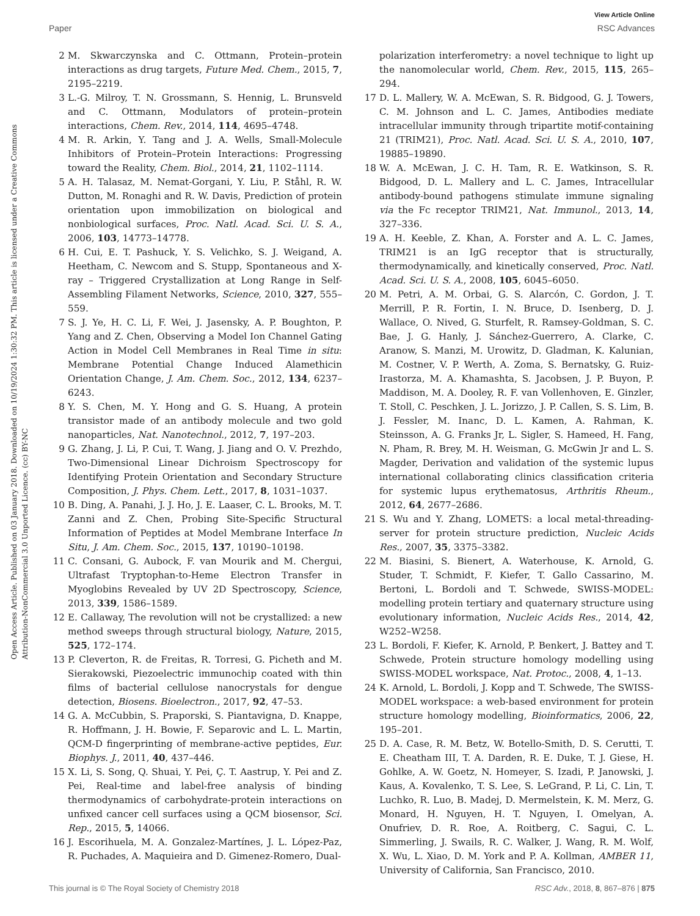View Article Online
Paper RSC Advances
Open Access Article. Published on 03 January 2018. Downloaded on 10/19/2024 1:30:32 PM. This article is licensed under a Creative Commons Attribution-NonCommercial 3.0 Unported Licence. (cc) BY-NC
2 M. Skwarczynska and C. Ottmann, Protein–protein interactions as drug targets, Future Med. Chem., 2015, 7, 2195–2219.
3 L.-G. Milroy, T. N. Grossmann, S. Hennig, L. Brunsveld and C. Ottmann, Modulators of protein–protein interactions, Chem. Rev., 2014, 114, 4695–4748.
4 M. R. Arkin, Y. Tang and J. A. Wells, Small-Molecule Inhibitors of Protein–Protein Interactions: Progressing toward the Reality, Chem. Biol., 2014, 21, 1102–1114.
5 A. H. Talasaz, M. Nemat-Gorgani, Y. Liu, P. Ståhl, R. W. Dutton, M. Ronaghi and R. W. Davis, Prediction of protein orientation upon immobilization on biological and nonbiological surfaces, Proc. Natl. Acad. Sci. U. S. A., 2006, 103, 14773–14778.
6 H. Cui, E. T. Pashuck, Y. S. Velichko, S. J. Weigand, A. Heetham, C. Newcom and S. Stupp, Spontaneous and X-ray – Triggered Crystallization at Long Range in Self-Assembling Filament Networks, Science, 2010, 327, 555–559.
7 S. J. Ye, H. C. Li, F. Wei, J. Jasensky, A. P. Boughton, P. Yang and Z. Chen, Observing a Model Ion Channel Gating Action in Model Cell Membranes in Real Time in situ: Membrane Potential Change Induced Alamethicin Orientation Change, J. Am. Chem. Soc., 2012, 134, 6237–6243.
8 Y. S. Chen, M. Y. Hong and G. S. Huang, A protein transistor made of an antibody molecule and two gold nanoparticles, Nat. Nanotechnol., 2012, 7, 197–203.
9 G. Zhang, J. Li, P. Cui, T. Wang, J. Jiang and O. V. Prezhdo, Two-Dimensional Linear Dichroism Spectroscopy for Identifying Protein Orientation and Secondary Structure Composition, J. Phys. Chem. Lett., 2017, 8, 1031–1037.
10 B. Ding, A. Panahi, J. J. Ho, J. E. Laaser, C. L. Brooks, M. T. Zanni and Z. Chen, Probing Site-Specific Structural Information of Peptides at Model Membrane Interface In Situ, J. Am. Chem. Soc., 2015, 137, 10190–10198.
11 C. Consani, G. Aubock, F. van Mourik and M. Chergui, Ultrafast Tryptophan-to-Heme Electron Transfer in Myoglobins Revealed by UV 2D Spectroscopy, Science, 2013, 339, 1586–1589.
12 E. Callaway, The revolution will not be crystallized: a new method sweeps through structural biology, Nature, 2015, 525, 172–174.
13 P. Cleverton, R. de Freitas, R. Torresi, G. Picheth and M. Sierakowski, Piezoelectric immunochip coated with thin films of bacterial cellulose nanocrystals for dengue detection, Biosens. Bioelectron., 2017, 92, 47–53.
14 G. A. McCubbin, S. Praporski, S. Piantavigna, D. Knappe, R. Hoffmann, J. H. Bowie, F. Separovic and L. L. Martin, QCM-D fingerprinting of membrane-active peptides, Eur. Biophys. J., 2011, 40, 437–446.
15 X. Li, S. Song, Q. Shuai, Y. Pei, Ç. T. Aastrup, Y. Pei and Z. Pei, Real-time and label-free analysis of binding thermodynamics of carbohydrate-protein interactions on unfixed cancer cell surfaces using a QCM biosensor, Sci. Rep., 2015, 5, 14066.
16 J. Escorihuela, M. A. Gonzalez-Martínes, J. L. López-Paz, R. Puchades, A. Maquieira and D. Gimenez-Romero, Dual-
polarization interferometry: a novel technique to light up the nanomolecular world, Chem. Rev., 2015, 115, 265–294.
17 D. L. Mallery, W. A. McEwan, S. R. Bidgood, G. J. Towers, C. M. Johnson and L. C. James, Antibodies mediate intracellular immunity through tripartite motif-containing 21 (TRIM21), Proc. Natl. Acad. Sci. U. S. A., 2010, 107, 19885–19890.
18 W. A. McEwan, J. C. H. Tam, R. E. Watkinson, S. R. Bidgood, D. L. Mallery and L. C. James, Intracellular antibody-bound pathogens stimulate immune signaling via the Fc receptor TRIM21, Nat. Immunol., 2013, 14, 327–336.
19 A. H. Keeble, Z. Khan, A. Forster and A. L. C. James, TRIM21 is an IgG receptor that is structurally, thermodynamically, and kinetically conserved, Proc. Natl. Acad. Sci. U. S. A., 2008, 105, 6045–6050.
20 M. Petri, A. M. Orbai, G. S. Alarcón, C. Gordon, J. T. Merrill, P. R. Fortin, I. N. Bruce, D. Isenberg, D. J. Wallace, O. Nived, G. Sturfelt, R. Ramsey-Goldman, S. C. Bae, J. G. Hanly, J. Sánchez-Guerrero, A. Clarke, C. Aranow, S. Manzi, M. Urowitz, D. Gladman, K. Kalunian, M. Costner, V. P. Werth, A. Zoma, S. Bernatsky, G. Ruiz-Irastorza, M. A. Khamashta, S. Jacobsen, J. P. Buyon, P. Maddison, M. A. Dooley, R. F. van Vollenhoven, E. Ginzler, T. Stoll, C. Peschken, J. L. Jorizzo, J. P. Callen, S. S. Lim, B. J. Fessler, M. Inanc, D. L. Kamen, A. Rahman, K. Steinsson, A. G. Franks Jr, L. Sigler, S. Hameed, H. Fang, N. Pham, R. Brey, M. H. Weisman, G. McGwin Jr and L. S. Magder, Derivation and validation of the systemic lupus international collaborating clinics classification criteria for systemic lupus erythematosus, Arthritis Rheum., 2012, 64, 2677–2686.
21 S. Wu and Y. Zhang, LOMETS: a local metal-threading-server for protein structure prediction, Nucleic Acids Res., 2007, 35, 3375–3382.
22 M. Biasini, S. Bienert, A. Waterhouse, K. Arnold, G. Studer, T. Schmidt, F. Kiefer, T. Gallo Cassarino, M. Bertoni, L. Bordoli and T. Schwede, SWISS-MODEL: modelling protein tertiary and quaternary structure using evolutionary information, Nucleic Acids Res., 2014, 42, W252–W258.
23 L. Bordoli, F. Kiefer, K. Arnold, P. Benkert, J. Battey and T. Schwede, Protein structure homology modelling using SWISS-MODEL workspace, Nat. Protoc., 2008, 4, 1–13.
24 K. Arnold, L. Bordoli, J. Kopp and T. Schwede, The SWISS-MODEL workspace: a web-based environment for protein structure homology modelling, Bioinformatics, 2006, 22, 195–201.
25 D. A. Case, R. M. Betz, W. Botello-Smith, D. S. Cerutti, T. E. Cheatham III, T. A. Darden, R. E. Duke, T. J. Giese, H. Gohlke, A. W. Goetz, N. Homeyer, S. Izadi, P. Janowski, J. Kaus, A. Kovalenko, T. S. Lee, S. LeGrand, P. Li, C. Lin, T. Luchko, R. Luo, B. Madej, D. Mermelstein, K. M. Merz, G. Monard, H. Nguyen, H. T. Nguyen, I. Omelyan, A. Onufriev, D. R. Roe, A. Roitberg, C. Sagui, C. L. Simmerling, J. Swails, R. C. Walker, J. Wang, R. M. Wolf, X. Wu, L. Xiao, D. M. York and P. A. Kollman, AMBER 11, University of California, San Francisco, 2010.
This journal is © The Royal Society of Chemistry 2018 RSC Adv., 2018, 8, 867–876 | 875